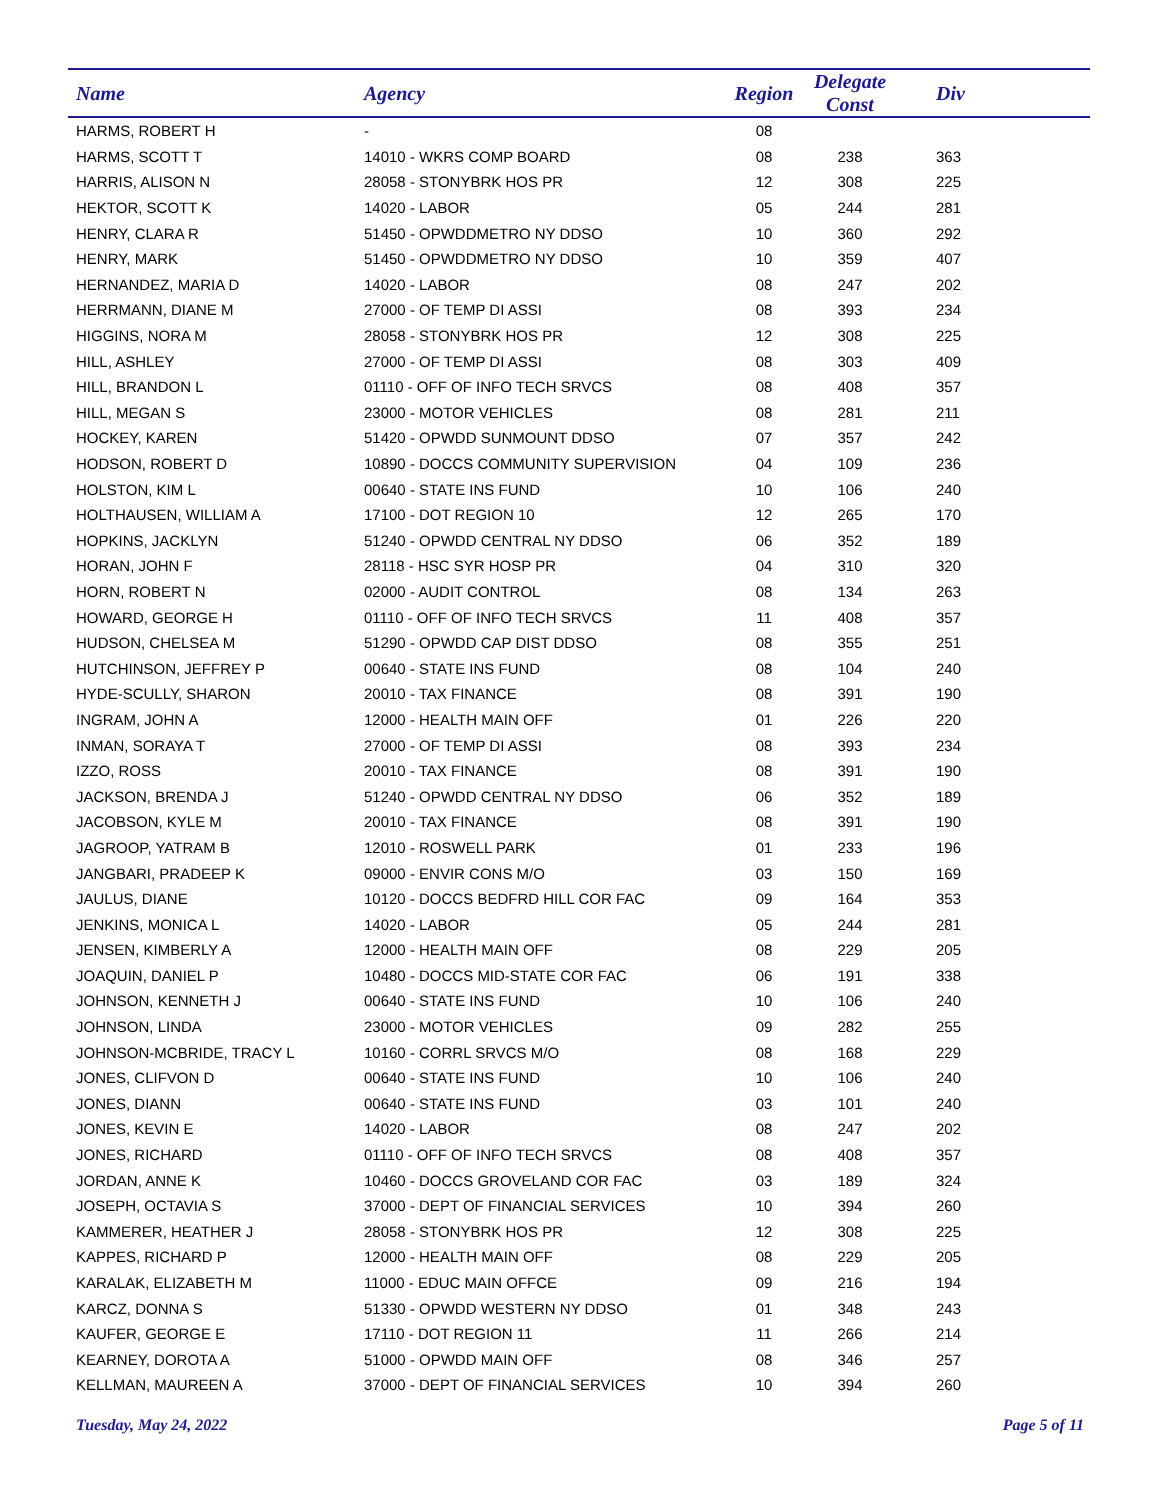| Name | Agency | Region | Delegate Const | Div |
| --- | --- | --- | --- | --- |
| HARMS, ROBERT H | - | 08 | | |
| HARMS, SCOTT T | 14010 - WKRS COMP BOARD | 08 | 238 | 363 |
| HARRIS, ALISON N | 28058 - STONYBRK HOS PR | 12 | 308 | 225 |
| HEKTOR, SCOTT K | 14020 - LABOR | 05 | 244 | 281 |
| HENRY, CLARA R | 51450 - OPWDDMETRO NY DDSO | 10 | 360 | 292 |
| HENRY, MARK | 51450 - OPWDDMETRO NY DDSO | 10 | 359 | 407 |
| HERNANDEZ, MARIA D | 14020 - LABOR | 08 | 247 | 202 |
| HERRMANN, DIANE M | 27000 - OF TEMP DI ASSI | 08 | 393 | 234 |
| HIGGINS, NORA M | 28058 - STONYBRK HOS PR | 12 | 308 | 225 |
| HILL, ASHLEY | 27000 - OF TEMP DI ASSI | 08 | 303 | 409 |
| HILL, BRANDON L | 01110 - OFF OF INFO TECH SRVCS | 08 | 408 | 357 |
| HILL, MEGAN S | 23000 - MOTOR VEHICLES | 08 | 281 | 211 |
| HOCKEY, KAREN | 51420 - OPWDD SUNMOUNT DDSO | 07 | 357 | 242 |
| HODSON, ROBERT D | 10890 - DOCCS COMMUNITY SUPERVISION | 04 | 109 | 236 |
| HOLSTON, KIM L | 00640 - STATE INS FUND | 10 | 106 | 240 |
| HOLTHAUSEN, WILLIAM A | 17100 - DOT REGION 10 | 12 | 265 | 170 |
| HOPKINS, JACKLYN | 51240 - OPWDD CENTRAL NY DDSO | 06 | 352 | 189 |
| HORAN, JOHN F | 28118 - HSC SYR HOSP PR | 04 | 310 | 320 |
| HORN, ROBERT N | 02000 - AUDIT CONTROL | 08 | 134 | 263 |
| HOWARD, GEORGE H | 01110 - OFF OF INFO TECH SRVCS | 11 | 408 | 357 |
| HUDSON, CHELSEA M | 51290 - OPWDD CAP DIST DDSO | 08 | 355 | 251 |
| HUTCHINSON, JEFFREY P | 00640 - STATE INS FUND | 08 | 104 | 240 |
| HYDE-SCULLY, SHARON | 20010 - TAX FINANCE | 08 | 391 | 190 |
| INGRAM, JOHN A | 12000 - HEALTH MAIN OFF | 01 | 226 | 220 |
| INMAN, SORAYA T | 27000 - OF TEMP DI ASSI | 08 | 393 | 234 |
| IZZO, ROSS | 20010 - TAX FINANCE | 08 | 391 | 190 |
| JACKSON, BRENDA J | 51240 - OPWDD CENTRAL NY DDSO | 06 | 352 | 189 |
| JACOBSON, KYLE M | 20010 - TAX FINANCE | 08 | 391 | 190 |
| JAGROOP, YATRAM B | 12010 - ROSWELL PARK | 01 | 233 | 196 |
| JANGBARI, PRADEEP K | 09000 - ENVIR CONS M/O | 03 | 150 | 169 |
| JAULUS, DIANE | 10120 - DOCCS BEDFRD HILL COR FAC | 09 | 164 | 353 |
| JENKINS, MONICA L | 14020 - LABOR | 05 | 244 | 281 |
| JENSEN, KIMBERLY A | 12000 - HEALTH MAIN OFF | 08 | 229 | 205 |
| JOAQUIN, DANIEL P | 10480 - DOCCS MID-STATE COR FAC | 06 | 191 | 338 |
| JOHNSON, KENNETH J | 00640 - STATE INS FUND | 10 | 106 | 240 |
| JOHNSON, LINDA | 23000 - MOTOR VEHICLES | 09 | 282 | 255 |
| JOHNSON-MCBRIDE, TRACY L | 10160 - CORRL SRVCS M/O | 08 | 168 | 229 |
| JONES, CLIFVON D | 00640 - STATE INS FUND | 10 | 106 | 240 |
| JONES, DIANN | 00640 - STATE INS FUND | 03 | 101 | 240 |
| JONES, KEVIN E | 14020 - LABOR | 08 | 247 | 202 |
| JONES, RICHARD | 01110 - OFF OF INFO TECH SRVCS | 08 | 408 | 357 |
| JORDAN, ANNE K | 10460 - DOCCS GROVELAND COR FAC | 03 | 189 | 324 |
| JOSEPH, OCTAVIA S | 37000 - DEPT OF FINANCIAL SERVICES | 10 | 394 | 260 |
| KAMMERER, HEATHER J | 28058 - STONYBRK HOS PR | 12 | 308 | 225 |
| KAPPES, RICHARD P | 12000 - HEALTH MAIN OFF | 08 | 229 | 205 |
| KARALAK, ELIZABETH M | 11000 - EDUC MAIN OFFCE | 09 | 216 | 194 |
| KARCZ, DONNA S | 51330 - OPWDD WESTERN NY DDSO | 01 | 348 | 243 |
| KAUFER, GEORGE E | 17110 - DOT REGION 11 | 11 | 266 | 214 |
| KEARNEY, DOROTA A | 51000 - OPWDD MAIN OFF | 08 | 346 | 257 |
| KELLMAN, MAUREEN A | 37000 - DEPT OF FINANCIAL SERVICES | 10 | 394 | 260 |
Tuesday, May 24, 2022 Page 5 of 11